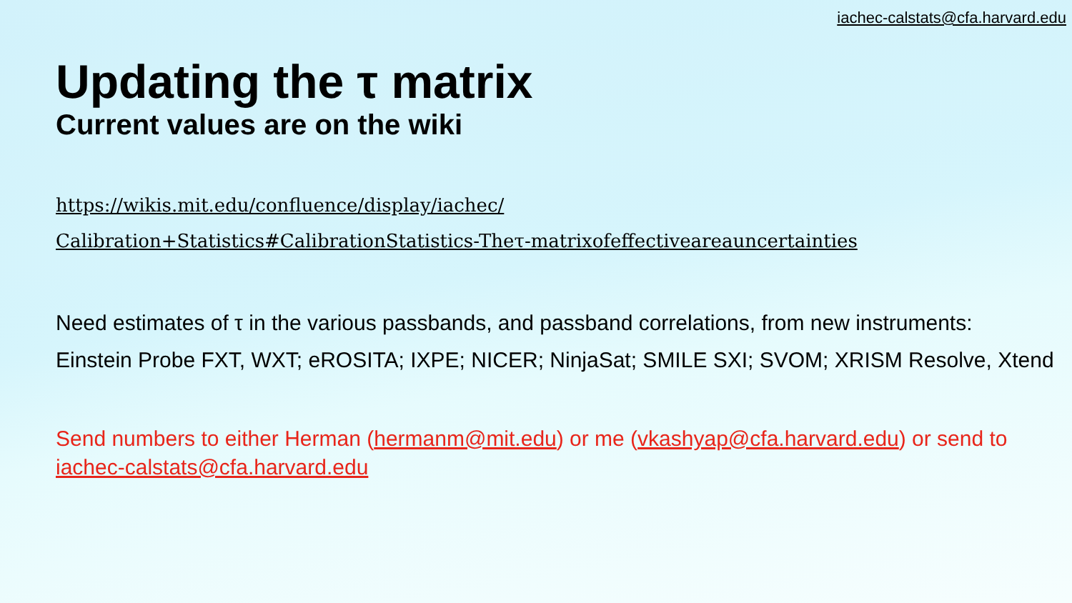iachec-calstats@cfa.harvard.edu
Updating the τ matrix
Current values are on the wiki
https://wikis.mit.edu/confluence/display/iachec/
Calibration+Statistics#CalibrationStatistics-Theτ-matrixofeffectiveareauncertainties
Need estimates of τ in the various passbands, and passband correlations, from new instruments:
Einstein Probe FXT, WXT; eROSITA; IXPE; NICER; NinjaSat; SMILE SXI; SVOM; XRISM Resolve, Xtend
Send numbers to either Herman (hermanm@mit.edu) or me (vkashyap@cfa.harvard.edu) or send to iachec-calstats@cfa.harvard.edu